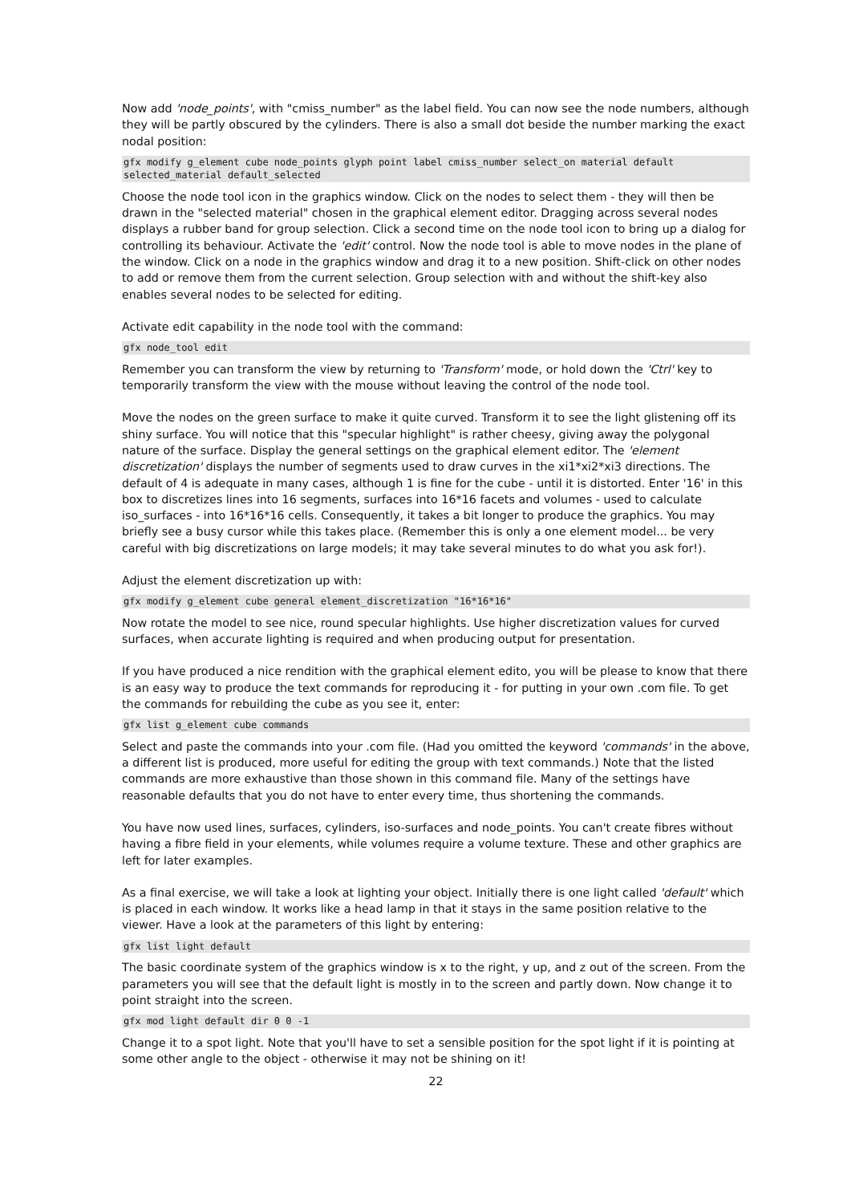Now add 'node_points', with "cmiss_number" as the label field. You can now see the node numbers, although they will be partly obscured by the cylinders. There is also a small dot beside the number marking the exact nodal position:
gfx modify g_element cube node_points glyph point label cmiss_number select_on material default selected_material default_selected
Choose the node tool icon in the graphics window. Click on the nodes to select them - they will then be drawn in the "selected material" chosen in the graphical element editor. Dragging across several nodes displays a rubber band for group selection. Click a second time on the node tool icon to bring up a dialog for controlling its behaviour. Activate the 'edit' control. Now the node tool is able to move nodes in the plane of the window. Click on a node in the graphics window and drag it to a new position. Shift-click on other nodes to add or remove them from the current selection. Group selection with and without the shift-key also enables several nodes to be selected for editing.
Activate edit capability in the node tool with the command:
gfx node_tool edit
Remember you can transform the view by returning to 'Transform' mode, or hold down the 'Ctrl' key to temporarily transform the view with the mouse without leaving the control of the node tool.
Move the nodes on the green surface to make it quite curved. Transform it to see the light glistening off its shiny surface. You will notice that this "specular highlight" is rather cheesy, giving away the polygonal nature of the surface. Display the general settings on the graphical element editor. The 'element discretization' displays the number of segments used to draw curves in the xi1*xi2*xi3 directions. The default of 4 is adequate in many cases, although 1 is fine for the cube - until it is distorted. Enter '16' in this box to discretizes lines into 16 segments, surfaces into 16*16 facets and volumes - used to calculate iso_surfaces - into 16*16*16 cells. Consequently, it takes a bit longer to produce the graphics. You may briefly see a busy cursor while this takes place. (Remember this is only a one element model... be very careful with big discretizations on large models; it may take several minutes to do what you ask for!).
Adjust the element discretization up with:
gfx modify g_element cube general element_discretization "16*16*16"
Now rotate the model to see nice, round specular highlights. Use higher discretization values for curved surfaces, when accurate lighting is required and when producing output for presentation.
If you have produced a nice rendition with the graphical element edito, you will be please to know that there is an easy way to produce the text commands for reproducing it - for putting in your own .com file. To get the commands for rebuilding the cube as you see it, enter:
gfx list g_element cube commands
Select and paste the commands into your .com file. (Had you omitted the keyword 'commands' in the above, a different list is produced, more useful for editing the group with text commands.) Note that the listed commands are more exhaustive than those shown in this command file. Many of the settings have reasonable defaults that you do not have to enter every time, thus shortening the commands.
You have now used lines, surfaces, cylinders, iso-surfaces and node_points. You can't create fibres without having a fibre field in your elements, while volumes require a volume texture. These and other graphics are left for later examples.
As a final exercise, we will take a look at lighting your object. Initially there is one light called 'default' which is placed in each window. It works like a head lamp in that it stays in the same position relative to the viewer. Have a look at the parameters of this light by entering:
gfx list light default
The basic coordinate system of the graphics window is x to the right, y up, and z out of the screen. From the parameters you will see that the default light is mostly in to the screen and partly down. Now change it to point straight into the screen.
gfx mod light default dir 0 0 -1
Change it to a spot light. Note that you'll have to set a sensible position for the spot light if it is pointing at some other angle to the object - otherwise it may not be shining on it!
22